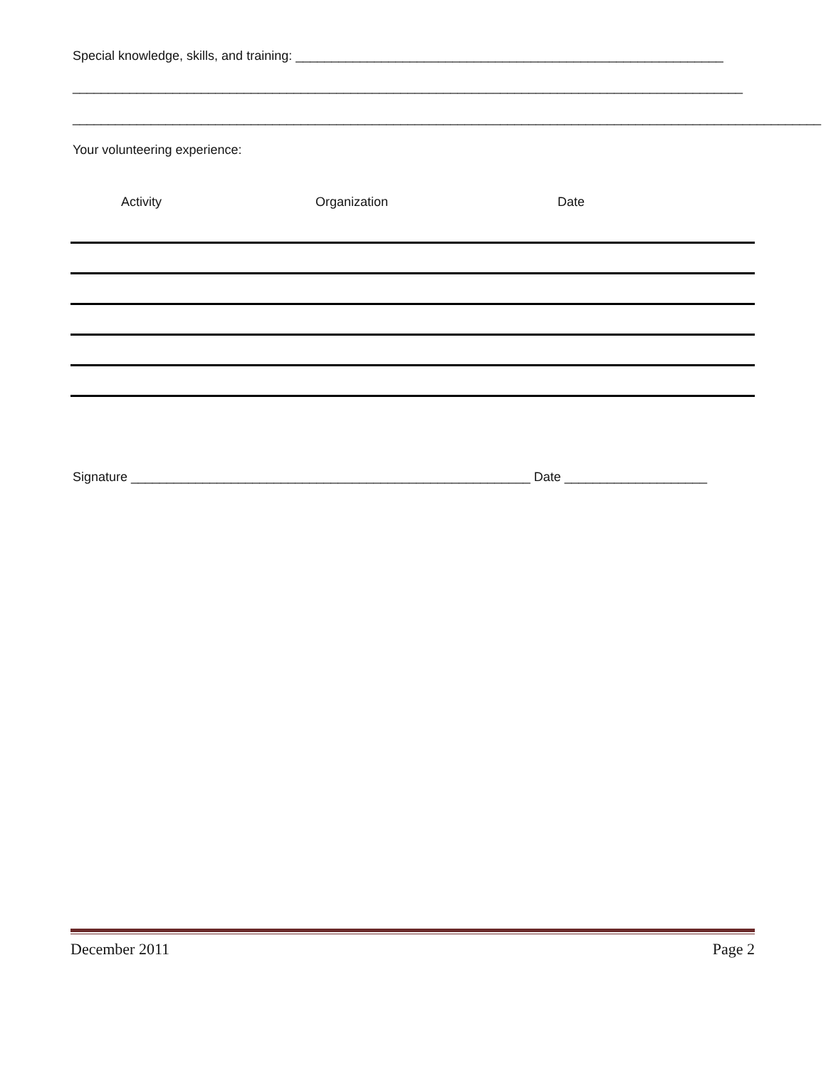Special knowledge, skills, and training: ____________________________________________________________
______________________________________________________________________________________________
_________________________________________________________________________________________________________
Your volunteering experience:
Activity Organization Date
Signature ________________________________________________________ Date ____________________
December 2011 Page 2